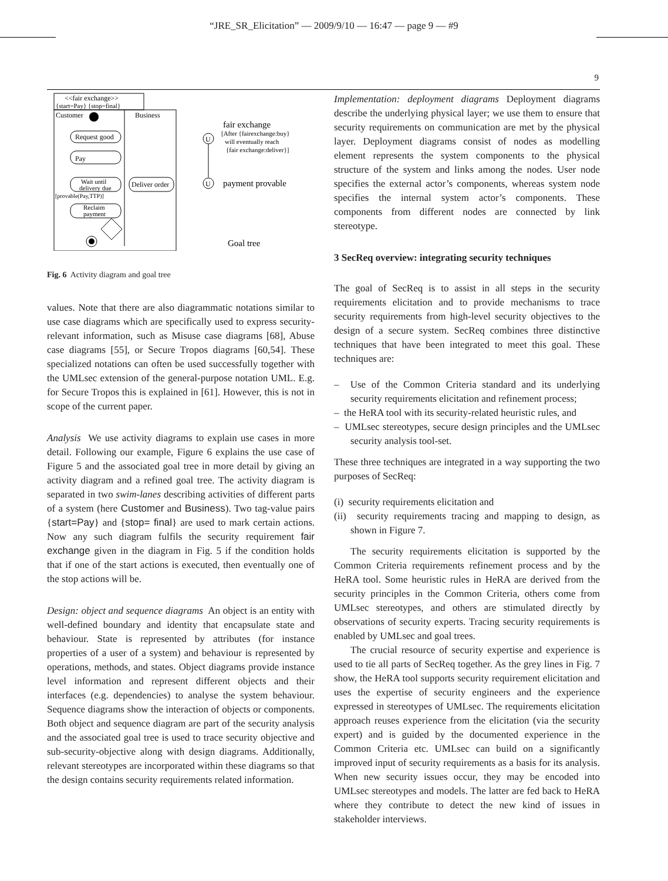“JRE_SR_Elicitation” — 2009/9/10 — 16:47 — page 9 — #9
9
<<fair exchange>>
{start=Pay} {stop=final}
Customer
Business
Request good
Pay
Wait until
delivery due
[provable(Pay,TTP)]
Reclaim
payment
Deliver order
U
U
fair exchange
[After {fairexchange:buy}
will eventually reach
{fair exchange:deliver}]
payment provable
Goal tree
Fig. 6 Activity diagram and goal tree
values. Note that there are also diagrammatic notations similar to use case diagrams which are specifically used to express security-relevant information, such as Misuse case diagrams [68], Abuse case diagrams [55], or Secure Tropos diagrams [60,54]. These specialized notations can often be used successfully together with the UMLsec extension of the general-purpose notation UML. E.g. for Secure Tropos this is explained in [61]. However, this is not in scope of the current paper.
Analysis We use activity diagrams to explain use cases in more detail. Following our example, Figure 6 explains the use case of Figure 5 and the associated goal tree in more detail by giving an activity diagram and a refined goal tree. The activity diagram is separated in two swim-lanes describing activities of different parts of a system (here Customer and Business). Two tag-value pairs {start=Pay} and {stop= final} are used to mark certain actions. Now any such diagram fulfils the security requirement fair exchange given in the diagram in Fig. 5 if the condition holds that if one of the start actions is executed, then eventually one of the stop actions will be.
Design: object and sequence diagrams An object is an entity with well-defined boundary and identity that encapsulate state and behaviour. State is represented by attributes (for instance properties of a user of a system) and behaviour is represented by operations, methods, and states. Object diagrams provide instance level information and represent different objects and their interfaces (e.g. dependencies) to analyse the system behaviour. Sequence diagrams show the interaction of objects or components. Both object and sequence diagram are part of the security analysis and the associated goal tree is used to trace security objective and sub-security-objective along with design diagrams. Additionally, relevant stereotypes are incorporated within these diagrams so that the design contains security requirements related information.
Implementation: deployment diagrams Deployment diagrams describe the underlying physical layer; we use them to ensure that security requirements on communication are met by the physical layer. Deployment diagrams consist of nodes as modelling element represents the system components to the physical structure of the system and links among the nodes. User node specifies the external actor’s components, whereas system node specifies the internal system actor’s components. These components from different nodes are connected by link stereotype.
3 SecReq overview: integrating security techniques
The goal of SecReq is to assist in all steps in the security requirements elicitation and to provide mechanisms to trace security requirements from high-level security objectives to the design of a secure system. SecReq combines three distinctive techniques that have been integrated to meet this goal. These techniques are:
– Use of the Common Criteria standard and its underlying security requirements elicitation and refinement process;
– the HeRA tool with its security-related heuristic rules, and
– UMLsec stereotypes, secure design principles and the UMLsec security analysis tool-set.
These three techniques are integrated in a way supporting the two purposes of SecReq:
(i) security requirements elicitation and
(ii) security requirements tracing and mapping to design, as shown in Figure 7.
The security requirements elicitation is supported by the Common Criteria requirements refinement process and by the HeRA tool. Some heuristic rules in HeRA are derived from the security principles in the Common Criteria, others come from UMLsec stereotypes, and others are stimulated directly by observations of security experts. Tracing security requirements is enabled by UMLsec and goal trees.
The crucial resource of security expertise and experience is used to tie all parts of SecReq together. As the grey lines in Fig. 7 show, the HeRA tool supports security requirement elicitation and uses the expertise of security engineers and the experience expressed in stereotypes of UMLsec. The requirements elicitation approach reuses experience from the elicitation (via the security expert) and is guided by the documented experience in the Common Criteria etc. UMLsec can build on a significantly improved input of security requirements as a basis for its analysis. When new security issues occur, they may be encoded into UMLsec stereotypes and models. The latter are fed back to HeRA where they contribute to detect the new kind of issues in stakeholder interviews.